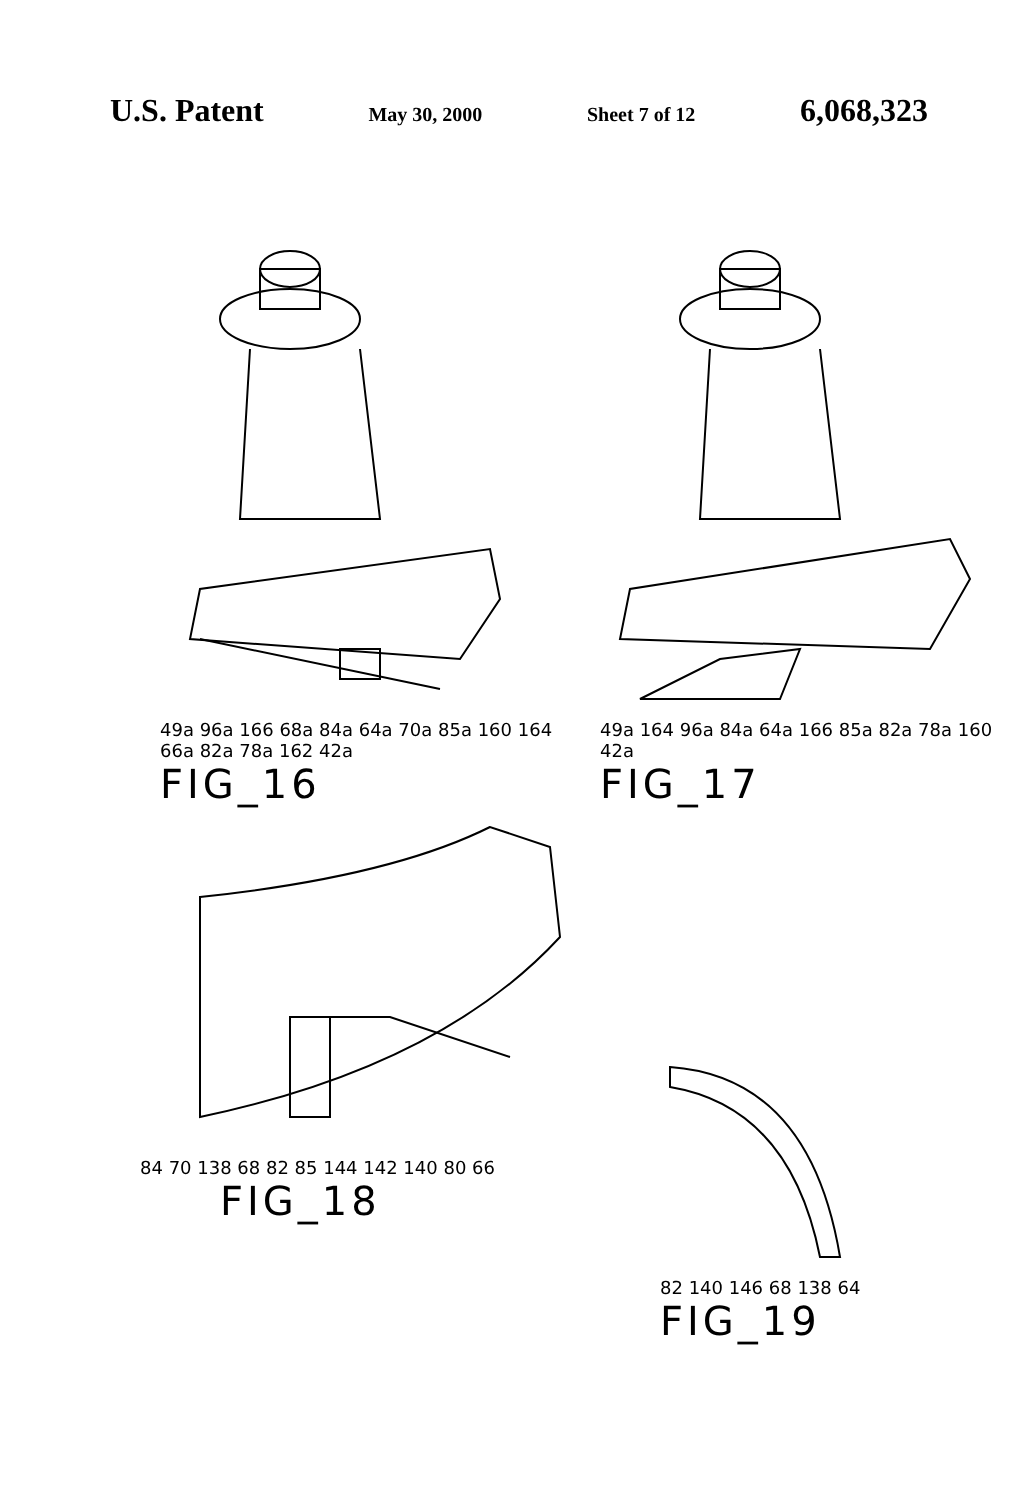U.S. Patent May 30, 2000 Sheet 7 of 12 6,068,323
49a 96a 166 68a 84a 64a 70a 85a 160 164 66a 82a 78a 162 42a
FIG_16
49a 164 96a 84a 64a 166 85a 82a 78a 160 42a
FIG_17
84 70 138 68 82 85 144 142 140 80 66
FIG_18
82 140 146 68 138 64
FIG_19